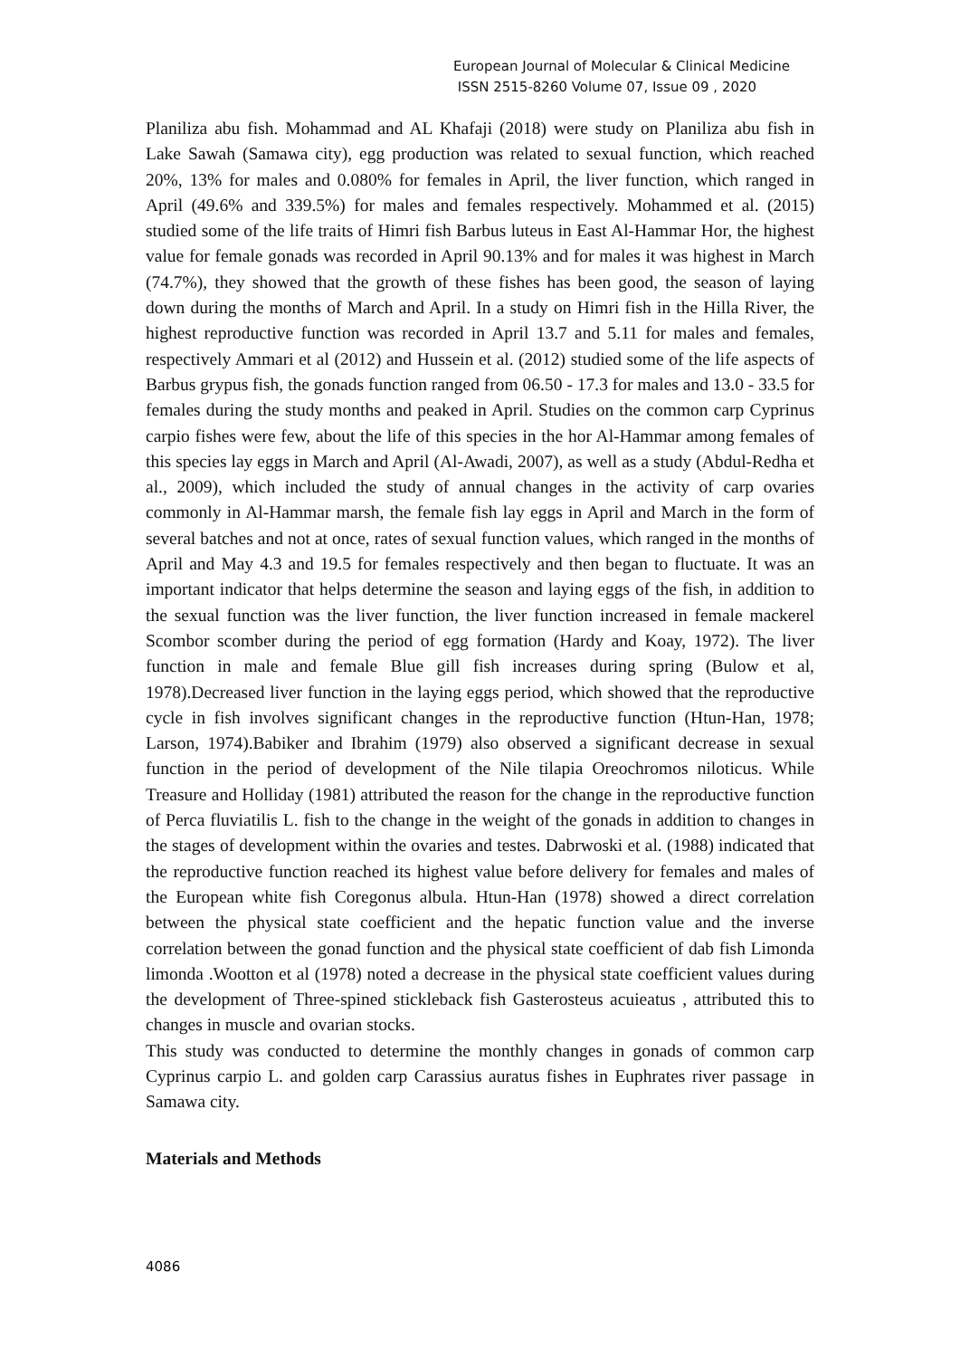European Journal of Molecular & Clinical Medicine
ISSN 2515-8260 Volume 07, Issue 09 , 2020
Planiliza abu fish. Mohammad and AL Khafaji (2018) were study on Planiliza abu fish in Lake Sawah (Samawa city), egg production was related to sexual function, which reached 20%, 13% for males and 0.080% for females in April, the liver function, which ranged in April (49.6% and 339.5%) for males and females respectively. Mohammed et al. (2015) studied some of the life traits of Himri fish Barbus luteus in East Al-Hammar Hor, the highest value for female gonads was recorded in April 90.13% and for males it was highest in March (74.7%), they showed that the growth of these fishes has been good, the season of laying down during the months of March and April. In a study on Himri fish in the Hilla River, the highest reproductive function was recorded in April 13.7 and 5.11 for males and females, respectively Ammari et al (2012) and Hussein et al. (2012) studied some of the life aspects of Barbus grypus fish, the gonads function ranged from 06.50 - 17.3 for males and 13.0 - 33.5 for females during the study months and peaked in April. Studies on the common carp Cyprinus carpio fishes were few, about the life of this species in the hor Al-Hammar among females of this species lay eggs in March and April (Al-Awadi, 2007), as well as a study (Abdul-Redha et al., 2009), which included the study of annual changes in the activity of carp ovaries commonly in Al-Hammar marsh, the female fish lay eggs in April and March in the form of several batches and not at once, rates of sexual function values, which ranged in the months of April and May 4.3 and 19.5 for females respectively and then began to fluctuate. It was an important indicator that helps determine the season and laying eggs of the fish, in addition to the sexual function was the liver function, the liver function increased in female mackerel Scombor scomber during the period of egg formation (Hardy and Koay, 1972). The liver function in male and female Blue gill fish increases during spring (Bulow et al, 1978).Decreased liver function in the laying eggs period, which showed that the reproductive cycle in fish involves significant changes in the reproductive function (Htun-Han, 1978; Larson, 1974).Babiker and Ibrahim (1979) also observed a significant decrease in sexual function in the period of development of the Nile tilapia Oreochromos niloticus. While Treasure and Holliday (1981) attributed the reason for the change in the reproductive function of Perca fluviatilis L. fish to the change in the weight of the gonads in addition to changes in the stages of development within the ovaries and testes. Dabrwoski et al. (1988) indicated that the reproductive function reached its highest value before delivery for females and males of the European white fish Coregonus albula. Htun-Han (1978) showed a direct correlation between the physical state coefficient and the hepatic function value and the inverse correlation between the gonad function and the physical state coefficient of dab fish Limonda limonda .Wootton et al (1978) noted a decrease in the physical state coefficient values during the development of Three-spined stickleback fish Gasterosteus acuieatus , attributed this to changes in muscle and ovarian stocks.
This study was conducted to determine the monthly changes in gonads of common carp Cyprinus carpio L. and golden carp Carassius auratus fishes in Euphrates river passage in Samawa city.
Materials and Methods
4086